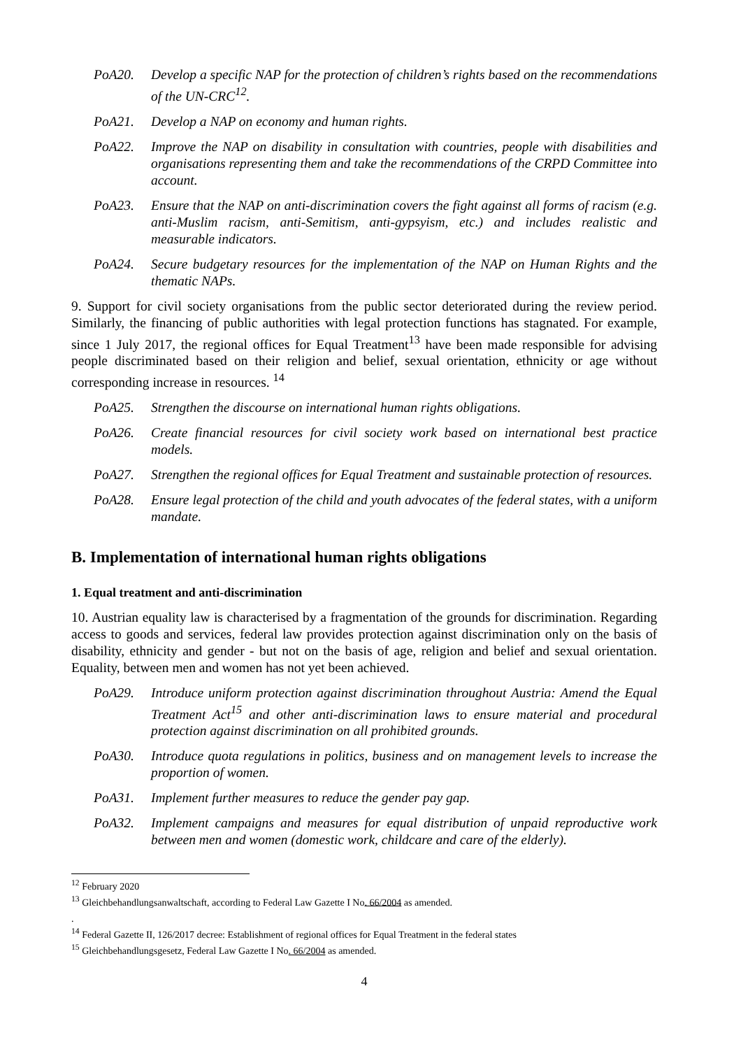PoA20. Develop a specific NAP for the protection of children’s rights based on the recommendations of the UN-CRC<sup>12</sup>.
PoA21. Develop a NAP on economy and human rights.
PoA22. Improve the NAP on disability in consultation with countries, people with disabilities and organisations representing them and take the recommendations of the CRPD Committee into account.
PoA23. Ensure that the NAP on anti-discrimination covers the fight against all forms of racism (e.g. anti-Muslim racism, anti-Semitism, anti-gypsyism, etc.) and includes realistic and measurable indicators.
PoA24. Secure budgetary resources for the implementation of the NAP on Human Rights and the thematic NAPs.
9. Support for civil society organisations from the public sector deteriorated during the review period. Similarly, the financing of public authorities with legal protection functions has stagnated. For example, since 1 July 2017, the regional offices for Equal Treatment<sup>13</sup> have been made responsible for advising people discriminated based on their religion and belief, sexual orientation, ethnicity or age without corresponding increase in resources. <sup>14</sup>
PoA25. Strengthen the discourse on international human rights obligations.
PoA26. Create financial resources for civil society work based on international best practice models.
PoA27. Strengthen the regional offices for Equal Treatment and sustainable protection of resources.
PoA28. Ensure legal protection of the child and youth advocates of the federal states, with a uniform mandate.
B. Implementation of international human rights obligations
1. Equal treatment and anti-discrimination
10. Austrian equality law is characterised by a fragmentation of the grounds for discrimination. Regarding access to goods and services, federal law provides protection against discrimination only on the basis of disability, ethnicity and gender - but not on the basis of age, religion and belief and sexual orientation. Equality, between men and women has not yet been achieved.
PoA29. Introduce uniform protection against discrimination throughout Austria: Amend the Equal Treatment Act<sup>15</sup> and other anti-discrimination laws to ensure material and procedural protection against discrimination on all prohibited grounds.
PoA30. Introduce quota regulations in politics, business and on management levels to increase the proportion of women.
PoA31. Implement further measures to reduce the gender pay gap.
PoA32. Implement campaigns and measures for equal distribution of unpaid reproductive work between men and women (domestic work, childcare and care of the elderly).
<sup>12</sup> February 2020
<sup>13</sup> Gleichbehandlungsanwaltschaft, according to Federal Law Gazette I No. 66/2004 as amended.
.
<sup>14</sup> Federal Gazette II, 126/2017 decree: Establishment of regional offices for Equal Treatment in the federal states
<sup>15</sup> Gleichbehandlungsgesetz, Federal Law Gazette I No. 66/2004 as amended.
4